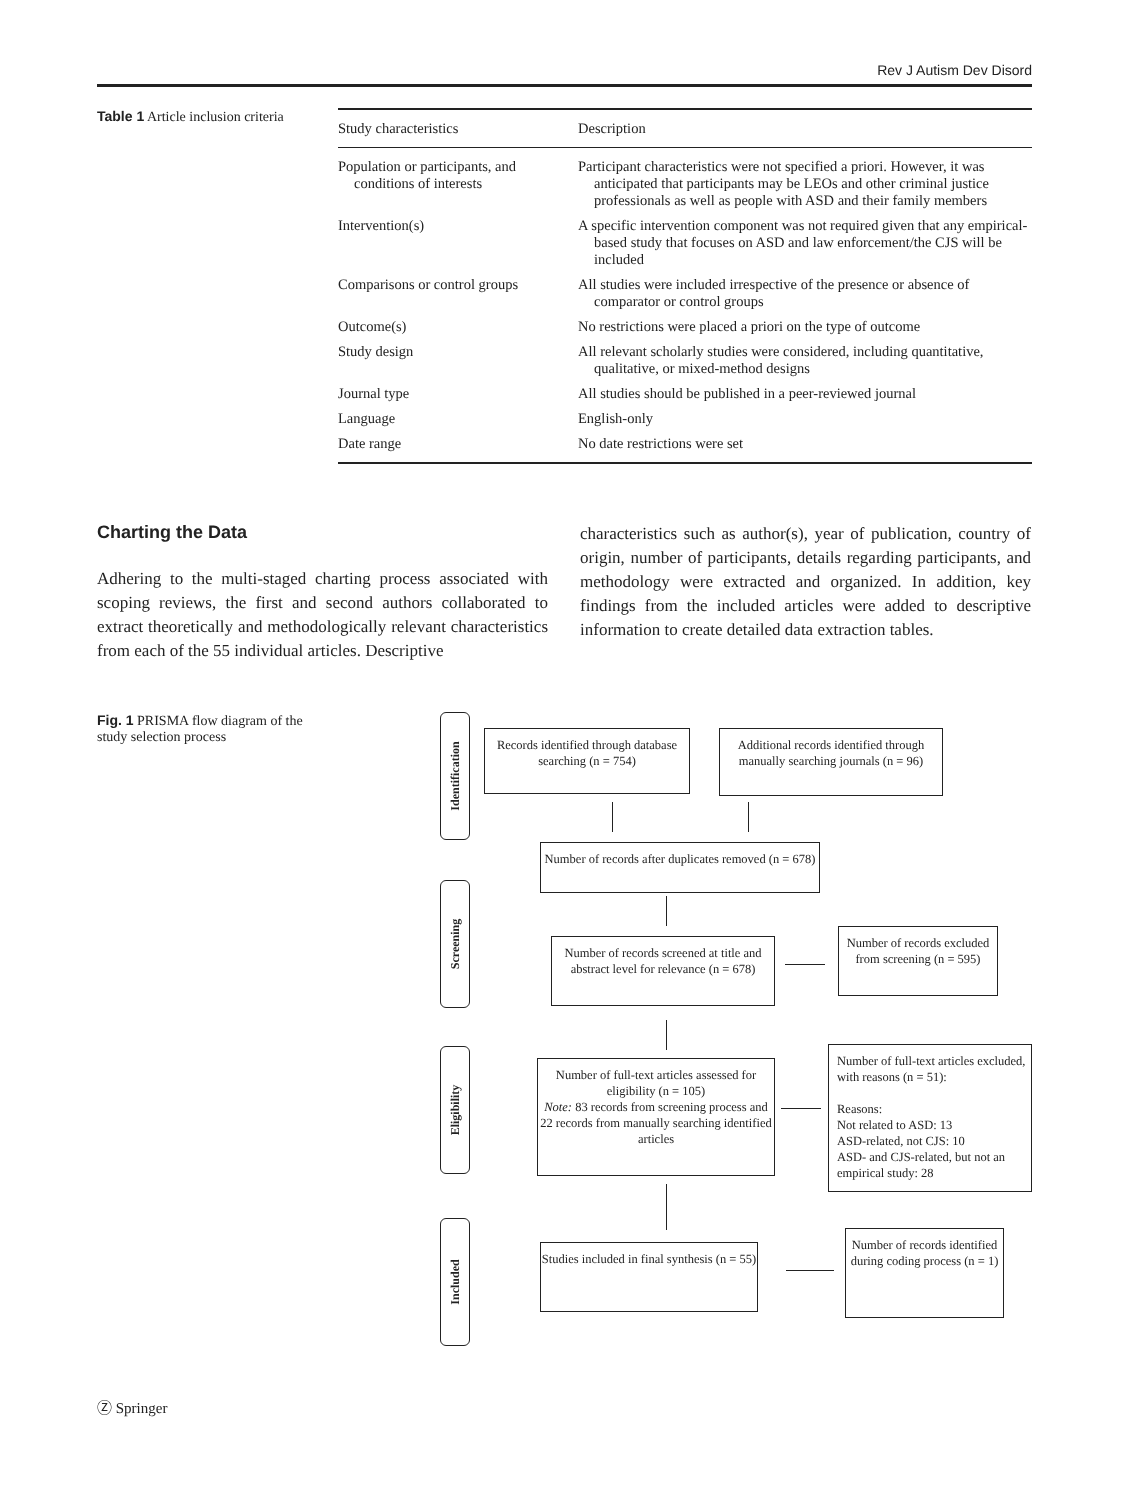Rev J Autism Dev Disord
Table 1 Article inclusion criteria
| Study characteristics | Description |
| --- | --- |
| Population or participants, and conditions of interests | Participant characteristics were not specified a priori. However, it was anticipated that participants may be LEOs and other criminal justice professionals as well as people with ASD and their family members |
| Intervention(s) | A specific intervention component was not required given that any empirical-based study that focuses on ASD and law enforcement/the CJS will be included |
| Comparisons or control groups | All studies were included irrespective of the presence or absence of comparator or control groups |
| Outcome(s) | No restrictions were placed a priori on the type of outcome |
| Study design | All relevant scholarly studies were considered, including quantitative, qualitative, or mixed-method designs |
| Journal type | All studies should be published in a peer-reviewed journal |
| Language | English-only |
| Date range | No date restrictions were set |
Charting the Data
Adhering to the multi-staged charting process associated with scoping reviews, the first and second authors collaborated to extract theoretically and methodologically relevant characteristics from each of the 55 individual articles. Descriptive
characteristics such as author(s), year of publication, country of origin, number of participants, details regarding participants, and methodology were extracted and organized. In addition, key findings from the included articles were added to descriptive information to create detailed data extraction tables.
Fig. 1 PRISMA flow diagram of the study selection process
Identification
Screening
Eligibility
Included
Records identified through database searching (n = 754)
Additional records identified through manually searching journals (n = 96)
Number of records after duplicates removed (n = 678)
Number of records screened at title and abstract level for relevance (n = 678)
Number of records excluded from screening (n = 595)
Number of full-text articles assessed for eligibility (n = 105)
Note: 83 records from screening process and 22 records from manually searching identified articles
Number of full-text articles excluded, with reasons (n = 51):
Reasons:
Not related to ASD: 13
ASD-related, not CJS: 10
ASD- and CJS-related, but not an empirical study: 28
Studies included in final synthesis (n = 55)
Number of records identified during coding process (n = 1)
Ⓩ Springer